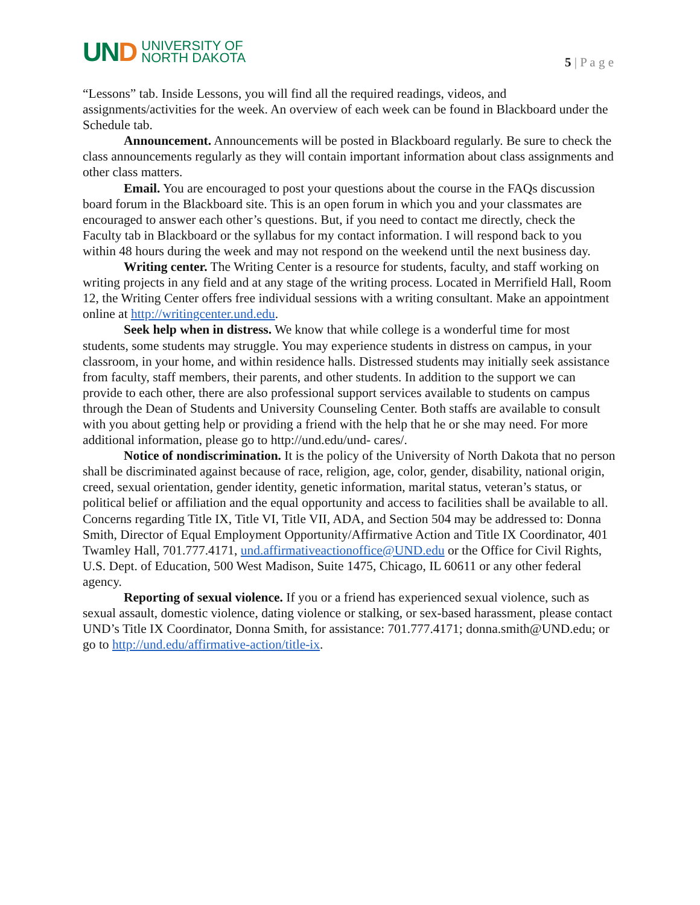UND
UNIVERSITY OF
NORTH DAKOTA
5 | P a g e
“Lessons” tab. Inside Lessons, you will find all the required readings, videos, and assignments/activities for the week. An overview of each week can be found in Blackboard under the Schedule tab.
Announcement. Announcements will be posted in Blackboard regularly. Be sure to check the class announcements regularly as they will contain important information about class assignments and other class matters.
Email. You are encouraged to post your questions about the course in the FAQs discussion board forum in the Blackboard site. This is an open forum in which you and your classmates are encouraged to answer each other’s questions. But, if you need to contact me directly, check the Faculty tab in Blackboard or the syllabus for my contact information. I will respond back to you within 48 hours during the week and may not respond on the weekend until the next business day.
Writing center. The Writing Center is a resource for students, faculty, and staff working on writing projects in any field and at any stage of the writing process. Located in Merrifield Hall, Room 12, the Writing Center offers free individual sessions with a writing consultant. Make an appointment online at http://writingcenter.und.edu.
Seek help when in distress. We know that while college is a wonderful time for most students, some students may struggle. You may experience students in distress on campus, in your classroom, in your home, and within residence halls. Distressed students may initially seek assistance from faculty, staff members, their parents, and other students. In addition to the support we can provide to each other, there are also professional support services available to students on campus through the Dean of Students and University Counseling Center. Both staffs are available to consult with you about getting help or providing a friend with the help that he or she may need. For more additional information, please go to http://und.edu/und- cares/.
Notice of nondiscrimination. It is the policy of the University of North Dakota that no person shall be discriminated against because of race, religion, age, color, gender, disability, national origin, creed, sexual orientation, gender identity, genetic information, marital status, veteran’s status, or political belief or affiliation and the equal opportunity and access to facilities shall be available to all. Concerns regarding Title IX, Title VI, Title VII, ADA, and Section 504 may be addressed to: Donna Smith, Director of Equal Employment Opportunity/Affirmative Action and Title IX Coordinator, 401 Twamley Hall, 701.777.4171, und.affirmativeactionoffice@UND.edu or the Office for Civil Rights, U.S. Dept. of Education, 500 West Madison, Suite 1475, Chicago, IL 60611 or any other federal agency.
Reporting of sexual violence. If you or a friend has experienced sexual violence, such as sexual assault, domestic violence, dating violence or stalking, or sex-based harassment, please contact UND’s Title IX Coordinator, Donna Smith, for assistance: 701.777.4171; donna.smith@UND.edu; or go to http://und.edu/affirmative-action/title-ix.